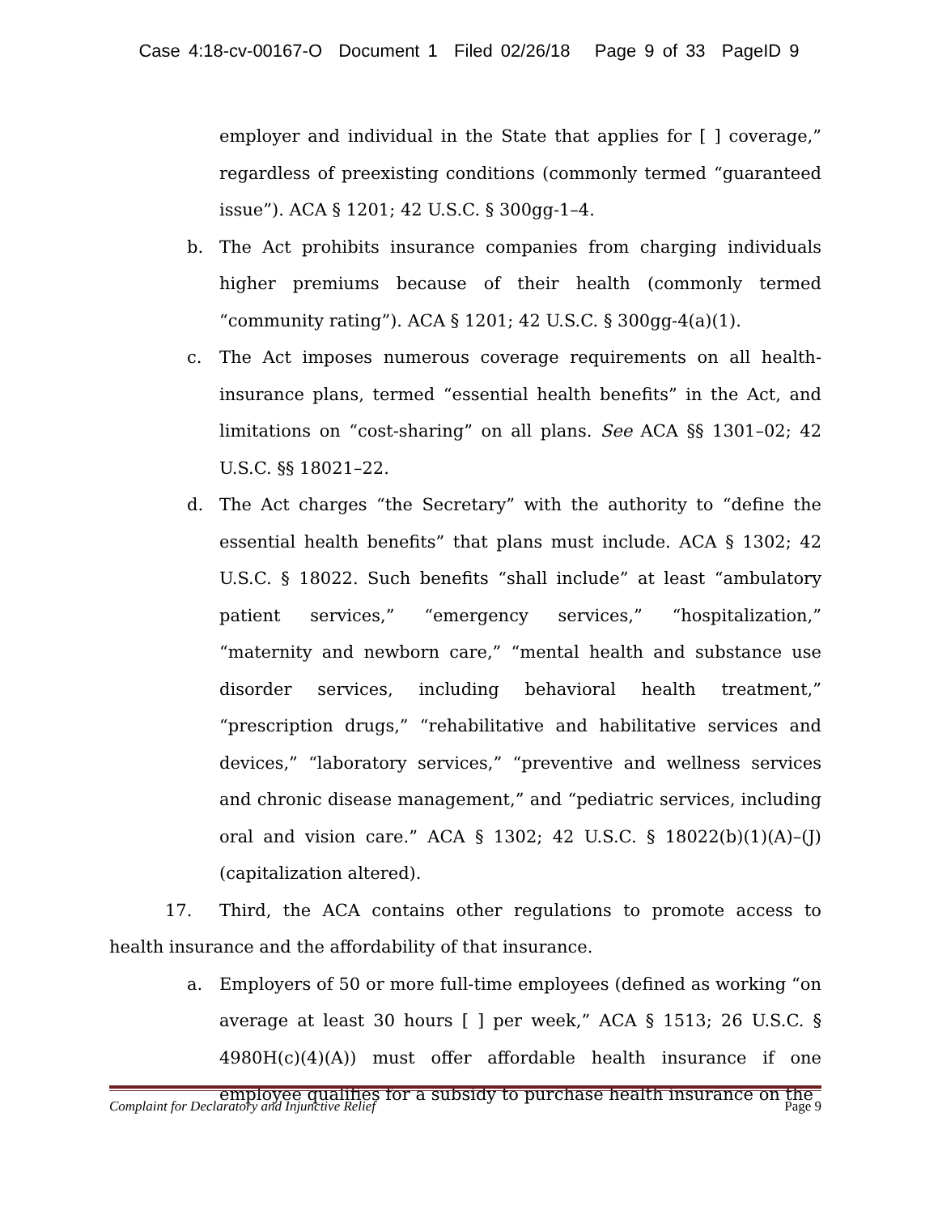Case 4:18-cv-00167-O Document 1 Filed 02/26/18 Page 9 of 33 PageID 9
employer and individual in the State that applies for [ ] coverage,” regardless of preexisting conditions (commonly termed “guaranteed issue”). ACA § 1201; 42 U.S.C. § 300gg-1–4.
b. The Act prohibits insurance companies from charging individuals higher premiums because of their health (commonly termed “community rating”). ACA § 1201; 42 U.S.C. § 300gg-4(a)(1).
c. The Act imposes numerous coverage requirements on all health-insurance plans, termed “essential health benefits” in the Act, and limitations on “cost-sharing” on all plans. See ACA §§ 1301–02; 42 U.S.C. §§ 18021–22.
d. The Act charges “the Secretary” with the authority to “define the essential health benefits” that plans must include. ACA § 1302; 42 U.S.C. § 18022. Such benefits “shall include” at least “ambulatory patient services,” “emergency services,” “hospitalization,” “maternity and newborn care,” “mental health and substance use disorder services, including behavioral health treatment,” “prescription drugs,” “rehabilitative and habilitative services and devices,” “laboratory services,” “preventive and wellness services and chronic disease management,” and “pediatric services, including oral and vision care.” ACA § 1302; 42 U.S.C. § 18022(b)(1)(A)–(J) (capitalization altered).
17. Third, the ACA contains other regulations to promote access to health insurance and the affordability of that insurance.
a. Employers of 50 or more full-time employees (defined as working “on average at least 30 hours [ ] per week,” ACA § 1513; 26 U.S.C. § 4980H(c)(4)(A)) must offer affordable health insurance if one employee qualifies for a subsidy to purchase health insurance on the
Complaint for Declaratory and Injunctive Relief Page 9